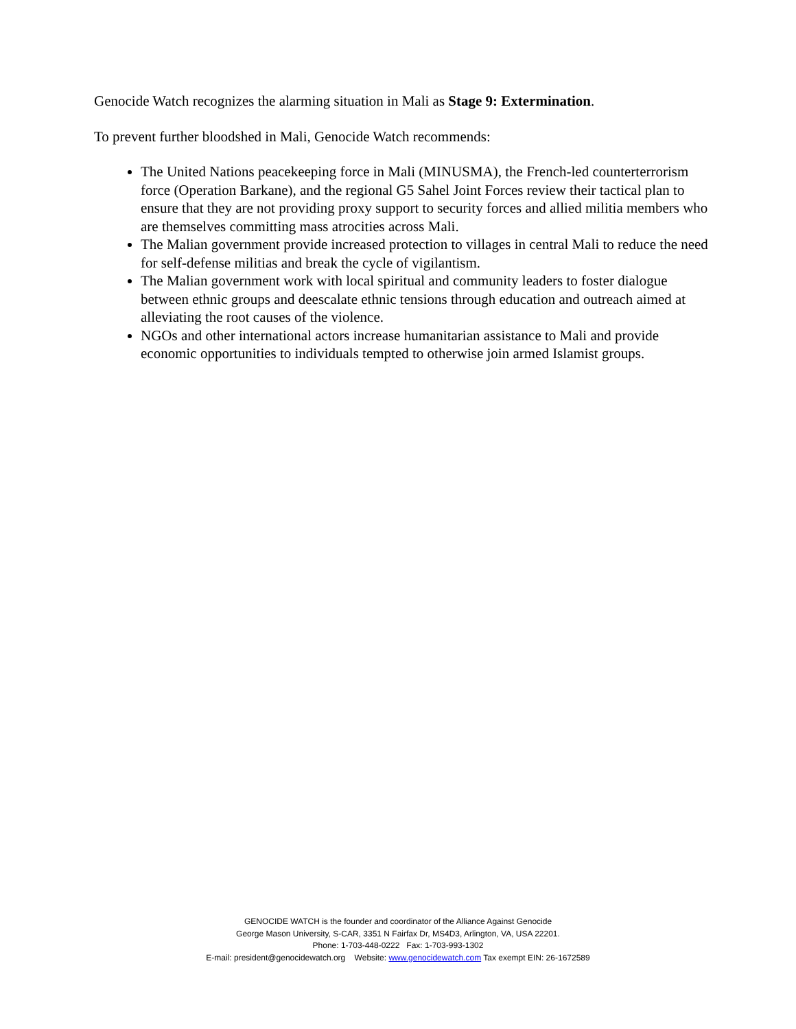Genocide Watch recognizes the alarming situation in Mali as Stage 9: Extermination.
To prevent further bloodshed in Mali, Genocide Watch recommends:
The United Nations peacekeeping force in Mali (MINUSMA), the French-led counterterrorism force (Operation Barkane), and the regional G5 Sahel Joint Forces review their tactical plan to ensure that they are not providing proxy support to security forces and allied militia members who are themselves committing mass atrocities across Mali.
The Malian government provide increased protection to villages in central Mali to reduce the need for self-defense militias and break the cycle of vigilantism.
The Malian government work with local spiritual and community leaders to foster dialogue between ethnic groups and deescalate ethnic tensions through education and outreach aimed at alleviating the root causes of the violence.
NGOs and other international actors increase humanitarian assistance to Mali and provide economic opportunities to individuals tempted to otherwise join armed Islamist groups.
GENOCIDE WATCH is the founder and coordinator of the Alliance Against Genocide
George Mason University, S-CAR, 3351 N Fairfax Dr, MS4D3, Arlington, VA, USA 22201.
Phone: 1-703-448-0222 Fax: 1-703-993-1302
E-mail: president@genocidewatch.org Website: www.genocidewatch.com Tax exempt EIN: 26-1672589